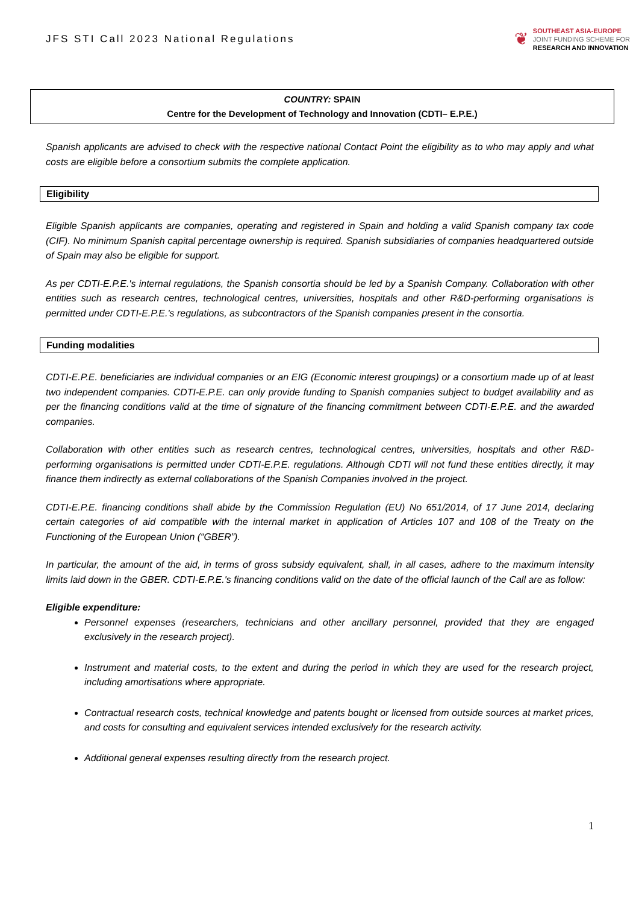JFS STI Call 2023 National Regulations
❦
SOUTHEAST ASIA-EUROPE
JOINT FUNDING SCHEME FOR
RESEARCH AND INNOVATION
COUNTRY: SPAIN
Centre for the Development of Technology and Innovation (CDTI– E.P.E.)
Spanish applicants are advised to check with the respective national Contact Point the eligibility as to who may apply and what costs are eligible before a consortium submits the complete application.
Eligibility
Eligible Spanish applicants are companies, operating and registered in Spain and holding a valid Spanish company tax code (CIF). No minimum Spanish capital percentage ownership is required. Spanish subsidiaries of companies headquartered outside of Spain may also be eligible for support.
As per CDTI-E.P.E.'s internal regulations, the Spanish consortia should be led by a Spanish Company. Collaboration with other entities such as research centres, technological centres, universities, hospitals and other R&D-performing organisations is permitted under CDTI-E.P.E.'s regulations, as subcontractors of the Spanish companies present in the consortia.
Funding modalities
CDTI-E.P.E. beneficiaries are individual companies or an EIG (Economic interest groupings) or a consortium made up of at least two independent companies. CDTI-E.P.E. can only provide funding to Spanish companies subject to budget availability and as per the financing conditions valid at the time of signature of the financing commitment between CDTI-E.P.E. and the awarded companies.
Collaboration with other entities such as research centres, technological centres, universities, hospitals and other R&D-performing organisations is permitted under CDTI-E.P.E. regulations. Although CDTI will not fund these entities directly, it may finance them indirectly as external collaborations of the Spanish Companies involved in the project.
CDTI-E.P.E. financing conditions shall abide by the Commission Regulation (EU) No 651/2014, of 17 June 2014, declaring certain categories of aid compatible with the internal market in application of Articles 107 and 108 of the Treaty on the Functioning of the European Union (“GBER”).
In particular, the amount of the aid, in terms of gross subsidy equivalent, shall, in all cases, adhere to the maximum intensity limits laid down in the GBER. CDTI-E.P.E.'s financing conditions valid on the date of the official launch of the Call are as follow:
Eligible expenditure:
Personnel expenses (researchers, technicians and other ancillary personnel, provided that they are engaged exclusively in the research project).
Instrument and material costs, to the extent and during the period in which they are used for the research project, including amortisations where appropriate.
Contractual research costs, technical knowledge and patents bought or licensed from outside sources at market prices, and costs for consulting and equivalent services intended exclusively for the research activity.
Additional general expenses resulting directly from the research project.
1